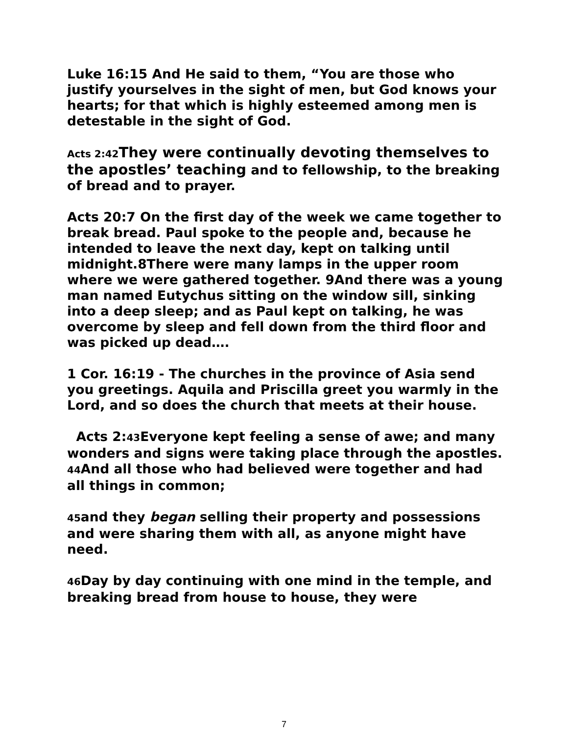Luke 16:15 And He said to them, “You are those who justify yourselves in the sight of men, but God knows your hearts; for that which is highly esteemed among men is detestable in the sight of God.
Acts 2:42 They were continually devoting themselves to the apostles’ teaching and to fellowship, to the breaking of bread and to prayer.
Acts 20:7 On the first day of the week we came together to break bread. Paul spoke to the people and, because he intended to leave the next day, kept on talking until midnight.8There were many lamps in the upper room where we were gathered together. 9And there was a young man named Eutychus sitting on the window sill, sinking into a deep sleep; and as Paul kept on talking, he was overcome by sleep and fell down from the third floor and was picked up dead….
1 Cor. 16:19 - The churches in the province of Asia send you greetings. Aquila and Priscilla greet you warmly in the Lord, and so does the church that meets at their house.
Acts 2:43 Everyone kept feeling a sense of awe; and many wonders and signs were taking place through the apostles.
44 And all those who had believed were together and had all things in common;
45and they began selling their property and possessions and were sharing them with all, as anyone might have need.
46 Day by day continuing with one mind in the temple, and breaking bread from house to house, they were
7